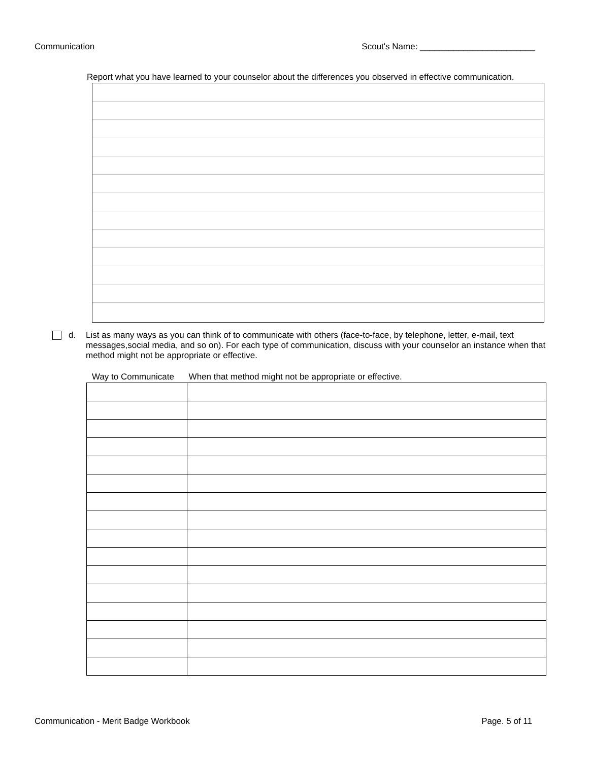Communication Scout's Name: ________________________
Report what you have learned to your counselor about the differences you observed in effective communication.
d. List as many ways as you can think of to communicate with others (face-to-face, by telephone, letter, e-mail, text messages,social media, and so on). For each type of communication, discuss with your counselor an instance when that method might not be appropriate or effective.
Way to Communicate When that method might not be appropriate or effective.
Communication - Merit Badge Workbook Page. 5 of 11